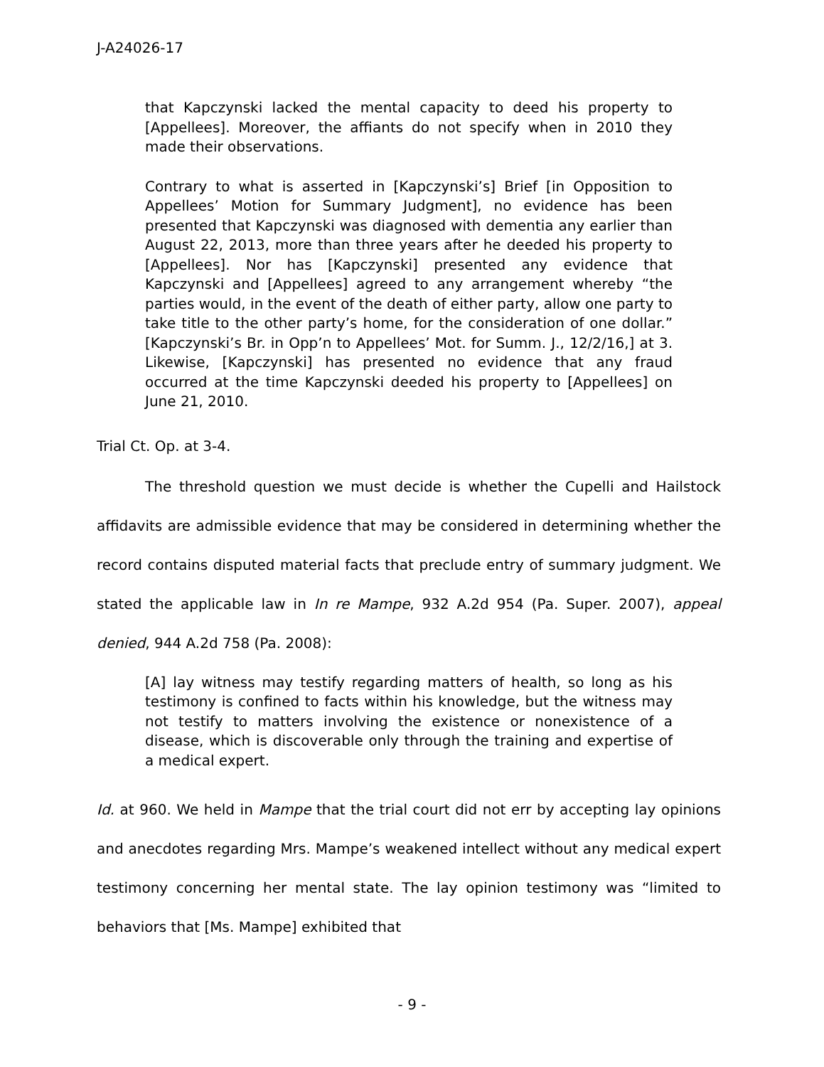J-A24026-17
that Kapczynski lacked the mental capacity to deed his property to [Appellees]. Moreover, the affiants do not specify when in 2010 they made their observations.
Contrary to what is asserted in [Kapczynski’s] Brief [in Opposition to Appellees’ Motion for Summary Judgment], no evidence has been presented that Kapczynski was diagnosed with dementia any earlier than August 22, 2013, more than three years after he deeded his property to [Appellees]. Nor has [Kapczynski] presented any evidence that Kapczynski and [Appellees] agreed to any arrangement whereby “the parties would, in the event of the death of either party, allow one party to take title to the other party’s home, for the consideration of one dollar.” [Kapczynski’s Br. in Opp’n to Appellees’ Mot. for Summ. J., 12/2/16,] at 3. Likewise, [Kapczynski] has presented no evidence that any fraud occurred at the time Kapczynski deeded his property to [Appellees] on June 21, 2010.
Trial Ct. Op. at 3-4.
The threshold question we must decide is whether the Cupelli and Hailstock affidavits are admissible evidence that may be considered in determining whether the record contains disputed material facts that preclude entry of summary judgment. We stated the applicable law in In re Mampe, 932 A.2d 954 (Pa. Super. 2007), appeal denied, 944 A.2d 758 (Pa. 2008):
[A] lay witness may testify regarding matters of health, so long as his testimony is confined to facts within his knowledge, but the witness may not testify to matters involving the existence or nonexistence of a disease, which is discoverable only through the training and expertise of a medical expert.
Id. at 960. We held in Mampe that the trial court did not err by accepting lay opinions and anecdotes regarding Mrs. Mampe’s weakened intellect without any medical expert testimony concerning her mental state. The lay opinion testimony was “limited to behaviors that [Ms. Mampe] exhibited that
- 9 -